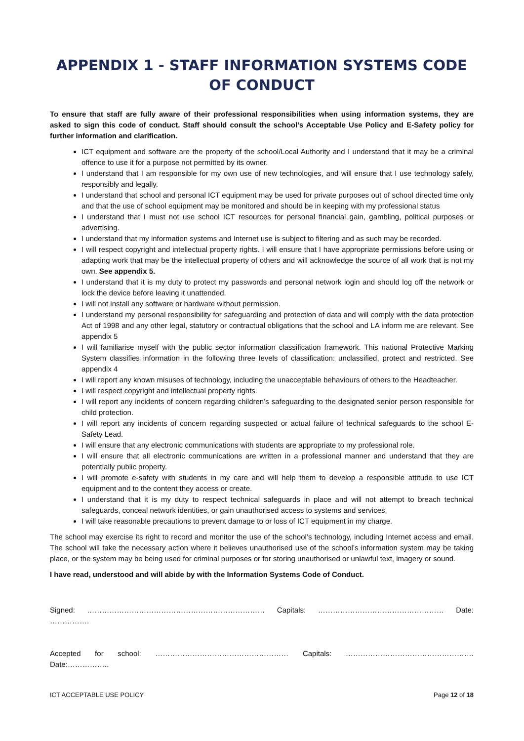APPENDIX 1 - STAFF INFORMATION SYSTEMS CODE OF CONDUCT
To ensure that staff are fully aware of their professional responsibilities when using information systems, they are asked to sign this code of conduct. Staff should consult the school’s Acceptable Use Policy and E-Safety policy for further information and clarification.
ICT equipment and software are the property of the school/Local Authority and I understand that it may be a criminal offence to use it for a purpose not permitted by its owner.
I understand that I am responsible for my own use of new technologies, and will ensure that I use technology safely, responsibly and legally.
I understand that school and personal ICT equipment may be used for private purposes out of school directed time only and that the use of school equipment may be monitored and should be in keeping with my professional status
I understand that I must not use school ICT resources for personal financial gain, gambling, political purposes or advertising.
I understand that my information systems and Internet use is subject to filtering and as such may be recorded.
I will respect copyright and intellectual property rights. I will ensure that I have appropriate permissions before using or adapting work that may be the intellectual property of others and will acknowledge the source of all work that is not my own. See appendix 5.
I understand that it is my duty to protect my passwords and personal network login and should log off the network or lock the device before leaving it unattended.
I will not install any software or hardware without permission.
I understand my personal responsibility for safeguarding and protection of data and will comply with the data protection Act of 1998 and any other legal, statutory or contractual obligations that the school and LA inform me are relevant. See appendix 5
I will familiarise myself with the public sector information classification framework. This national Protective Marking System classifies information in the following three levels of classification: unclassified, protect and restricted. See appendix 4
I will report any known misuses of technology, including the unacceptable behaviours of others to the Headteacher.
I will respect copyright and intellectual property rights.
I will report any incidents of concern regarding children’s safeguarding to the designated senior person responsible for child protection.
I will report any incidents of concern regarding suspected or actual failure of technical safeguards to the school E-Safety Lead.
I will ensure that any electronic communications with students are appropriate to my professional role.
I will ensure that all electronic communications are written in a professional manner and understand that they are potentially public property.
I will promote e-safety with students in my care and will help them to develop a responsible attitude to use ICT equipment and to the content they access or create.
I understand that it is my duty to respect technical safeguards in place and will not attempt to breach technical safeguards, conceal network identities, or gain unauthorised access to systems and services.
I will take reasonable precautions to prevent damage to or loss of ICT equipment in my charge.
The school may exercise its right to record and monitor the use of the school’s technology, including Internet access and email. The school will take the necessary action where it believes unauthorised use of the school’s information system may be taking place, or the system may be being used for criminal purposes or for storing unauthorised or unlawful text, imagery or sound.
I have read, understood and will abide by with the Information Systems Code of Conduct.
Signed: ……………………………………………………………… Capitals: …………………………………………… Date: …………….
Accepted for school: ……………………………………………… Capitals: ……………………………………………. Date:……………..
ICT ACCEPTABLE USE POLICY Page 12 of 18